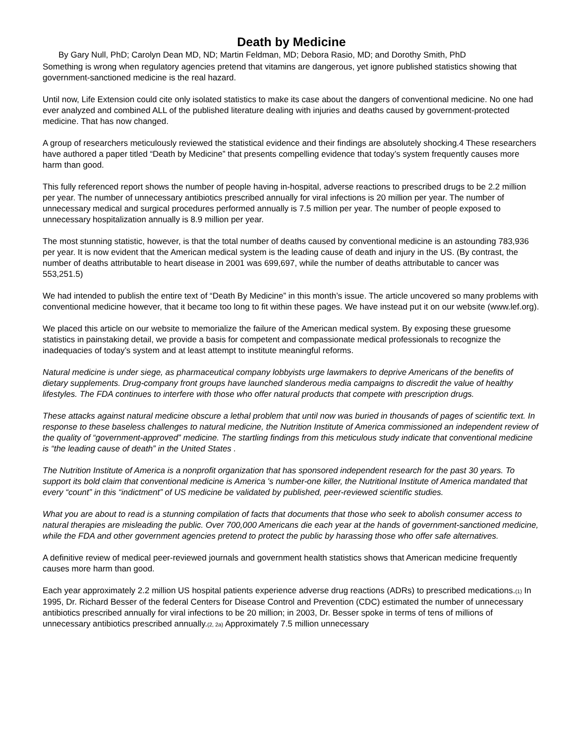Death by Medicine
By Gary Null, PhD; Carolyn Dean MD, ND; Martin Feldman, MD; Debora Rasio, MD; and Dorothy Smith, PhD
Something is wrong when regulatory agencies pretend that vitamins are dangerous, yet ignore published statistics showing that government-sanctioned medicine is the real hazard.
Until now, Life Extension could cite only isolated statistics to make its case about the dangers of conventional medicine. No one had ever analyzed and combined ALL of the published literature dealing with injuries and deaths caused by government-protected medicine. That has now changed.
A group of researchers meticulously reviewed the statistical evidence and their findings are absolutely shocking.4 These researchers have authored a paper titled “Death by Medicine” that presents compelling evidence that today’s system frequently causes more harm than good.
This fully referenced report shows the number of people having in-hospital, adverse reactions to prescribed drugs to be 2.2 million per year. The number of unnecessary antibiotics prescribed annually for viral infections is 20 million per year. The number of unnecessary medical and surgical procedures performed annually is 7.5 million per year. The number of people exposed to unnecessary hospitalization annually is 8.9 million per year.
The most stunning statistic, however, is that the total number of deaths caused by conventional medicine is an astounding 783,936 per year. It is now evident that the American medical system is the leading cause of death and injury in the US. (By contrast, the number of deaths attributable to heart disease in 2001 was 699,697, while the number of deaths attributable to cancer was 553,251.5)
We had intended to publish the entire text of “Death By Medicine” in this month’s issue. The article uncovered so many problems with conventional medicine however, that it became too long to fit within these pages. We have instead put it on our website (www.lef.org).
We placed this article on our website to memorialize the failure of the American medical system. By exposing these gruesome statistics in painstaking detail, we provide a basis for competent and compassionate medical professionals to recognize the inadequacies of today’s system and at least attempt to institute meaningful reforms.
Natural medicine is under siege, as pharmaceutical company lobbyists urge lawmakers to deprive Americans of the benefits of dietary supplements. Drug-company front groups have launched slanderous media campaigns to discredit the value of healthy lifestyles. The FDA continues to interfere with those who offer natural products that compete with prescription drugs.
These attacks against natural medicine obscure a lethal problem that until now was buried in thousands of pages of scientific text. In response to these baseless challenges to natural medicine, the Nutrition Institute of America commissioned an independent review of the quality of “government-approved” medicine. The startling findings from this meticulous study indicate that conventional medicine is “the leading cause of death” in the United States .
The Nutrition Institute of America is a nonprofit organization that has sponsored independent research for the past 30 years. To support its bold claim that conventional medicine is America 's number-one killer, the Nutritional Institute of America mandated that every “count” in this “indictment” of US medicine be validated by published, peer-reviewed scientific studies.
What you are about to read is a stunning compilation of facts that documents that those who seek to abolish consumer access to natural therapies are misleading the public. Over 700,000 Americans die each year at the hands of government-sanctioned medicine, while the FDA and other government agencies pretend to protect the public by harassing those who offer safe alternatives.
A definitive review of medical peer-reviewed journals and government health statistics shows that American medicine frequently causes more harm than good.
Each year approximately 2.2 million US hospital patients experience adverse drug reactions (ADRs) to prescribed medications.(1) In 1995, Dr. Richard Besser of the federal Centers for Disease Control and Prevention (CDC) estimated the number of unnecessary antibiotics prescribed annually for viral infections to be 20 million; in 2003, Dr. Besser spoke in terms of tens of millions of unnecessary antibiotics prescribed annually.(2, 2a) Approximately 7.5 million unnecessary